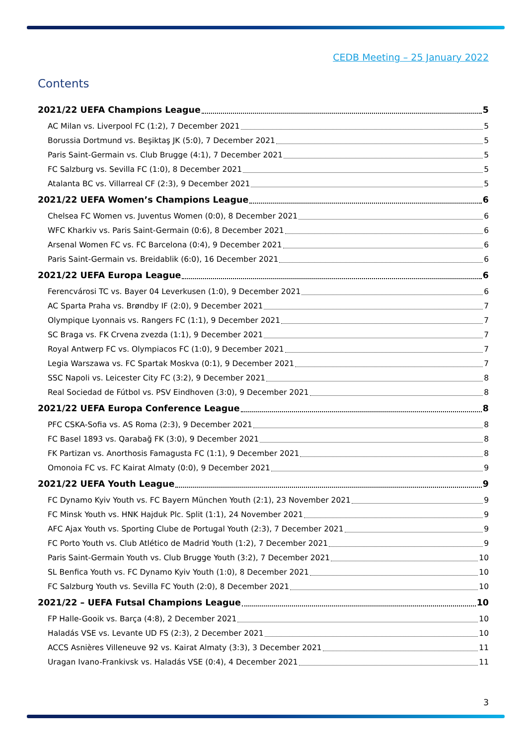CEDB Meeting – 25 January 2022
Contents
2021/22 UEFA Champions League 5
AC Milan vs. Liverpool FC (1:2), 7 December 2021 5
Borussia Dortmund vs. Beşiktaş JK (5:0), 7 December 2021 5
Paris Saint-Germain vs. Club Brugge (4:1), 7 December 2021 5
FC Salzburg vs. Sevilla FC (1:0), 8 December 2021 5
Atalanta BC vs. Villarreal CF (2:3), 9 December 2021 5
2021/22 UEFA Women’s Champions League 6
Chelsea FC Women vs. Juventus Women (0:0), 8 December 2021 6
WFC Kharkiv vs. Paris Saint-Germain (0:6), 8 December 2021 6
Arsenal Women FC vs. FC Barcelona (0:4), 9 December 2021 6
Paris Saint-Germain vs. Breidablik (6:0), 16 December 2021 6
2021/22 UEFA Europa League 6
Ferencvárosi TC vs. Bayer 04 Leverkusen (1:0), 9 December 2021 6
AC Sparta Praha vs. Brøndby IF (2:0), 9 December 2021 7
Olympique Lyonnais vs. Rangers FC (1:1), 9 December 2021 7
SC Braga vs. FK Crvena zvezda (1:1), 9 December 2021 7
Royal Antwerp FC vs. Olympiacos FC (1:0), 9 December 2021 7
Legia Warszawa vs. FC Spartak Moskva (0:1), 9 December 2021 7
SSC Napoli vs. Leicester City FC (3:2), 9 December 2021 8
Real Sociedad de Fútbol vs. PSV Eindhoven (3:0), 9 December 2021 8
2021/22 UEFA Europa Conference League 8
PFC CSKA-Sofia vs. AS Roma (2:3), 9 December 2021 8
FC Basel 1893 vs. Qarabağ FK (3:0), 9 December 2021 8
FK Partizan vs. Anorthosis Famagusta FC (1:1), 9 December 2021 8
Omonoia FC vs. FC Kairat Almaty (0:0), 9 December 2021 9
2021/22 UEFA Youth League 9
FC Dynamo Kyiv Youth vs. FC Bayern München Youth (2:1), 23 November 2021 9
FC Minsk Youth vs. HNK Hajduk Plc. Split (1:1), 24 November 2021 9
AFC Ajax Youth vs. Sporting Clube de Portugal Youth (2:3), 7 December 2021 9
FC Porto Youth vs. Club Atlético de Madrid Youth (1:2), 7 December 2021 9
Paris Saint-Germain Youth vs. Club Brugge Youth (3:2), 7 December 2021 10
SL Benfica Youth vs. FC Dynamo Kyiv Youth (1:0), 8 December 2021 10
FC Salzburg Youth vs. Sevilla FC Youth (2:0), 8 December 2021 10
2021/22 – UEFA Futsal Champions League 10
FP Halle-Gooik vs. Barça (4:8), 2 December 2021 10
Haladás VSE vs. Levante UD FS (2:3), 2 December 2021 10
ACCS Asnières Villeneuve 92 vs. Kairat Almaty (3:3), 3 December 2021 11
Uragan Ivano-Frankivsk vs. Haladás VSE (0:4), 4 December 2021 11
3